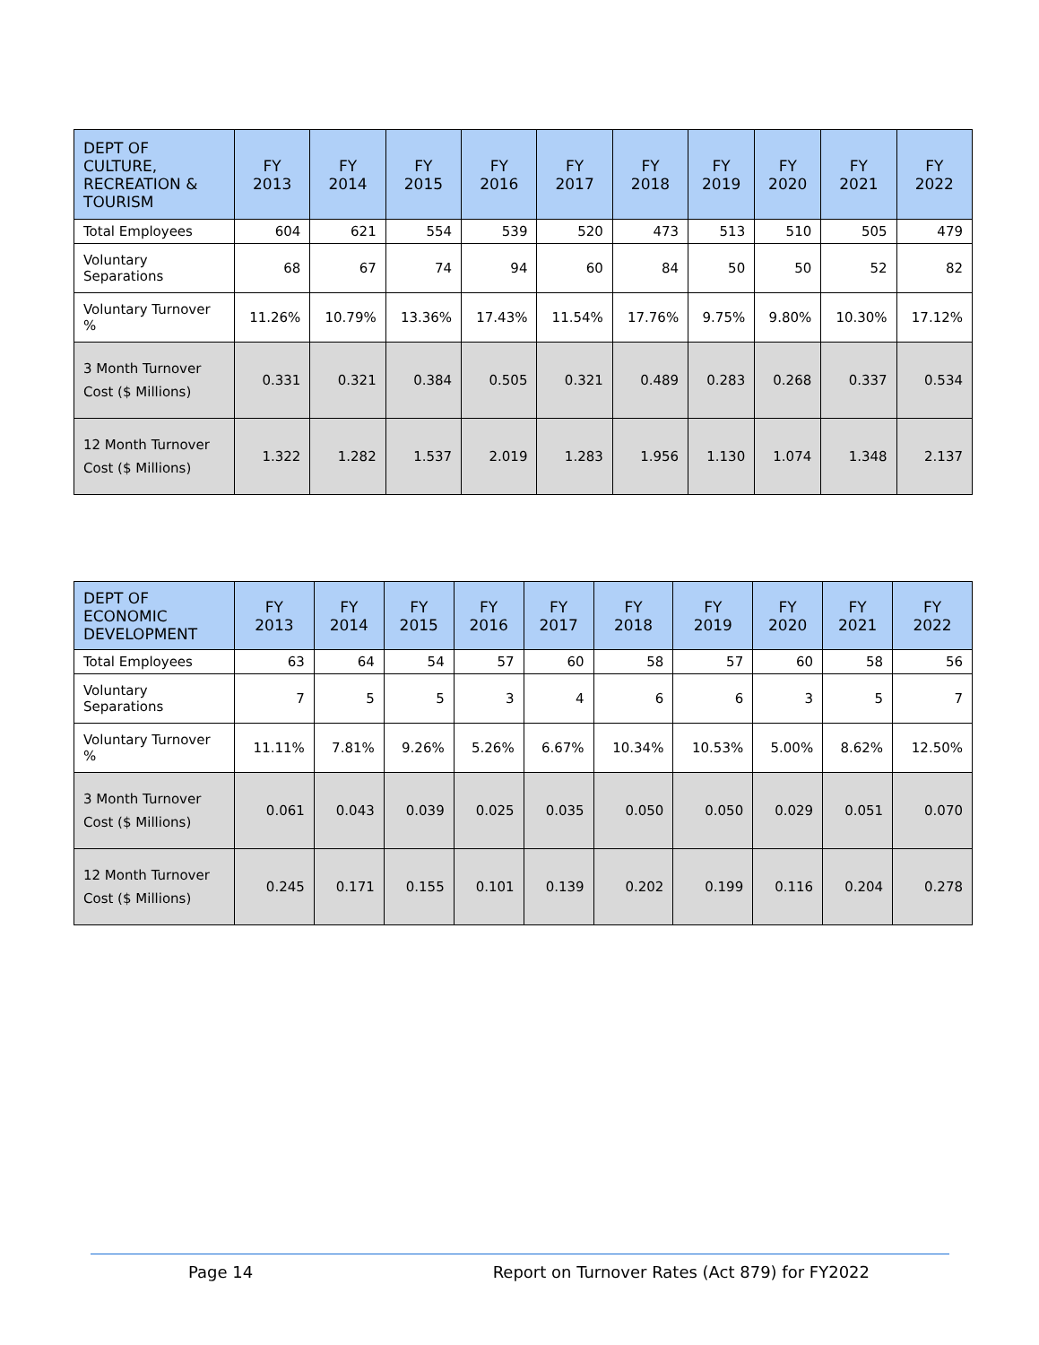| DEPT OF CULTURE, RECREATION & TOURISM | FY 2013 | FY 2014 | FY 2015 | FY 2016 | FY 2017 | FY 2018 | FY 2019 | FY 2020 | FY 2021 | FY 2022 |
| --- | --- | --- | --- | --- | --- | --- | --- | --- | --- | --- |
| Total Employees | 604 | 621 | 554 | 539 | 520 | 473 | 513 | 510 | 505 | 479 |
| Voluntary Separations | 68 | 67 | 74 | 94 | 60 | 84 | 50 | 50 | 52 | 82 |
| Voluntary Turnover % | 11.26% | 10.79% | 13.36% | 17.43% | 11.54% | 17.76% | 9.75% | 9.80% | 10.30% | 17.12% |
| 3 Month Turnover Cost ($ Millions) | 0.331 | 0.321 | 0.384 | 0.505 | 0.321 | 0.489 | 0.283 | 0.268 | 0.337 | 0.534 |
| 12 Month Turnover Cost ($ Millions) | 1.322 | 1.282 | 1.537 | 2.019 | 1.283 | 1.956 | 1.130 | 1.074 | 1.348 | 2.137 |
| DEPT OF ECONOMIC DEVELOPMENT | FY 2013 | FY 2014 | FY 2015 | FY 2016 | FY 2017 | FY 2018 | FY 2019 | FY 2020 | FY 2021 | FY 2022 |
| --- | --- | --- | --- | --- | --- | --- | --- | --- | --- | --- |
| Total Employees | 63 | 64 | 54 | 57 | 60 | 58 | 57 | 60 | 58 | 56 |
| Voluntary Separations | 7 | 5 | 5 | 3 | 4 | 6 | 6 | 3 | 5 | 7 |
| Voluntary Turnover % | 11.11% | 7.81% | 9.26% | 5.26% | 6.67% | 10.34% | 10.53% | 5.00% | 8.62% | 12.50% |
| 3 Month Turnover Cost ($ Millions) | 0.061 | 0.043 | 0.039 | 0.025 | 0.035 | 0.050 | 0.050 | 0.029 | 0.051 | 0.070 |
| 12 Month Turnover Cost ($ Millions) | 0.245 | 0.171 | 0.155 | 0.101 | 0.139 | 0.202 | 0.199 | 0.116 | 0.204 | 0.278 |
Page 14 Report on Turnover Rates (Act 879) for FY2022